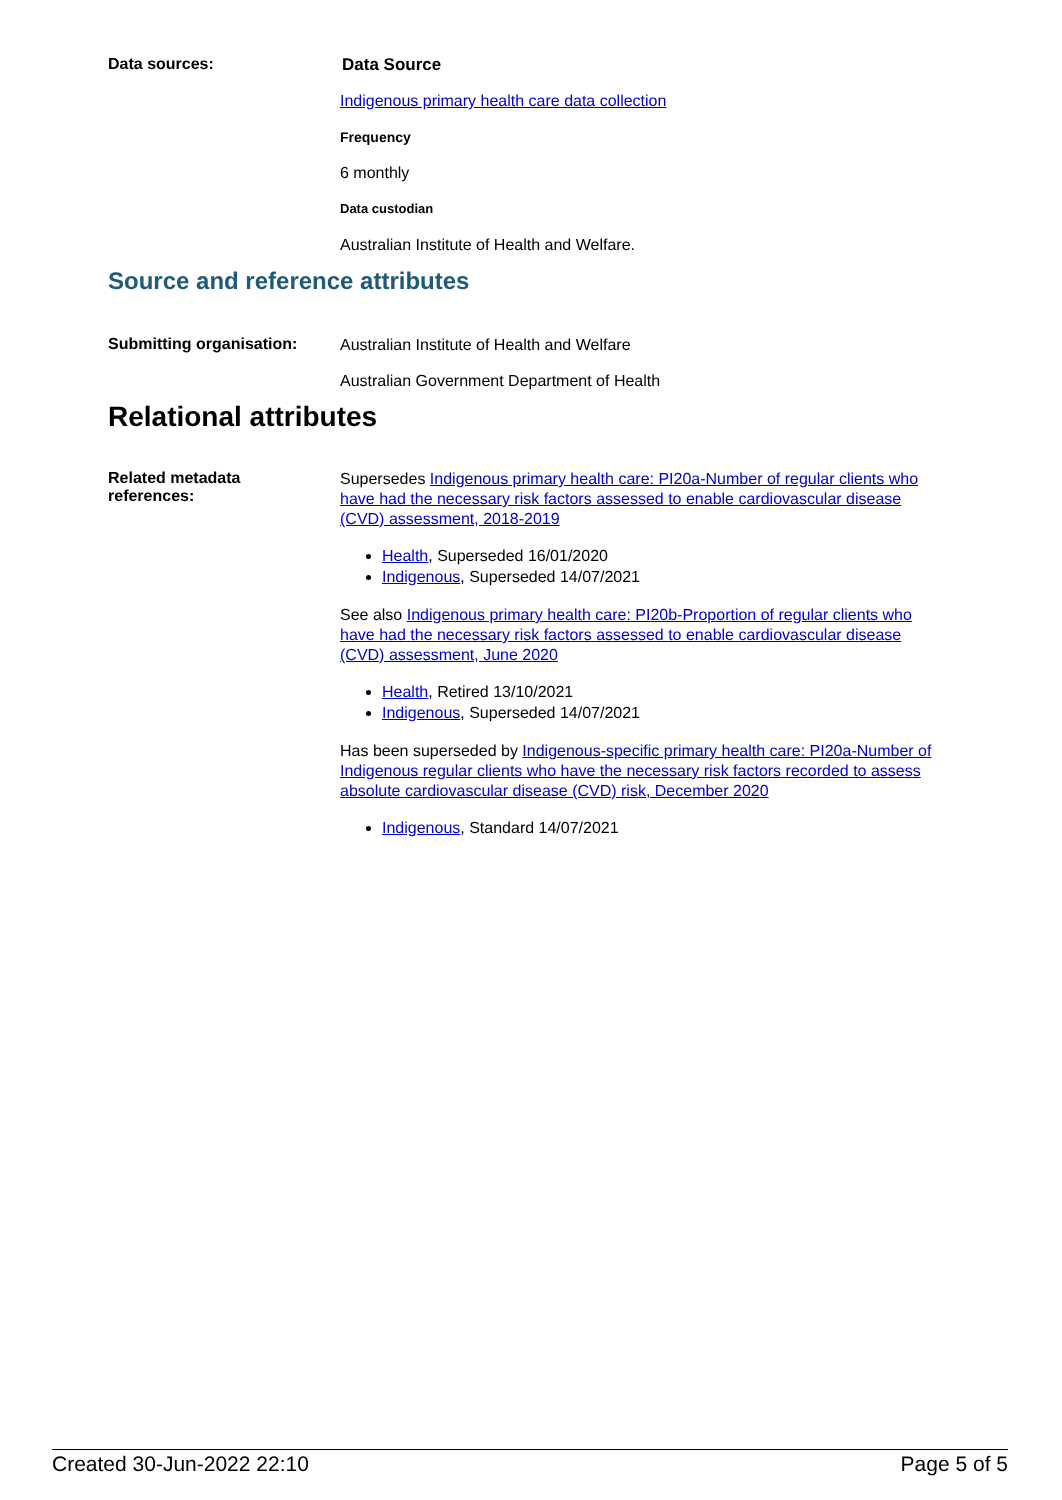Data sources:
Data Source
Indigenous primary health care data collection
Frequency
6 monthly
Data custodian
Australian Institute of Health and Welfare.
Source and reference attributes
Submitting organisation:
Australian Institute of Health and Welfare
Australian Government Department of Health
Relational attributes
Related metadata
references:
Supersedes Indigenous primary health care: PI20a-Number of regular clients who have had the necessary risk factors assessed to enable cardiovascular disease (CVD) assessment, 2018-2019
Health, Superseded 16/01/2020
Indigenous, Superseded 14/07/2021
See also Indigenous primary health care: PI20b-Proportion of regular clients who have had the necessary risk factors assessed to enable cardiovascular disease (CVD) assessment, June 2020
Health, Retired 13/10/2021
Indigenous, Superseded 14/07/2021
Has been superseded by Indigenous-specific primary health care: PI20a-Number of Indigenous regular clients who have the necessary risk factors recorded to assess absolute cardiovascular disease (CVD) risk, December 2020
Indigenous, Standard 14/07/2021
Created 30-Jun-2022 22:10 Page 5 of 5